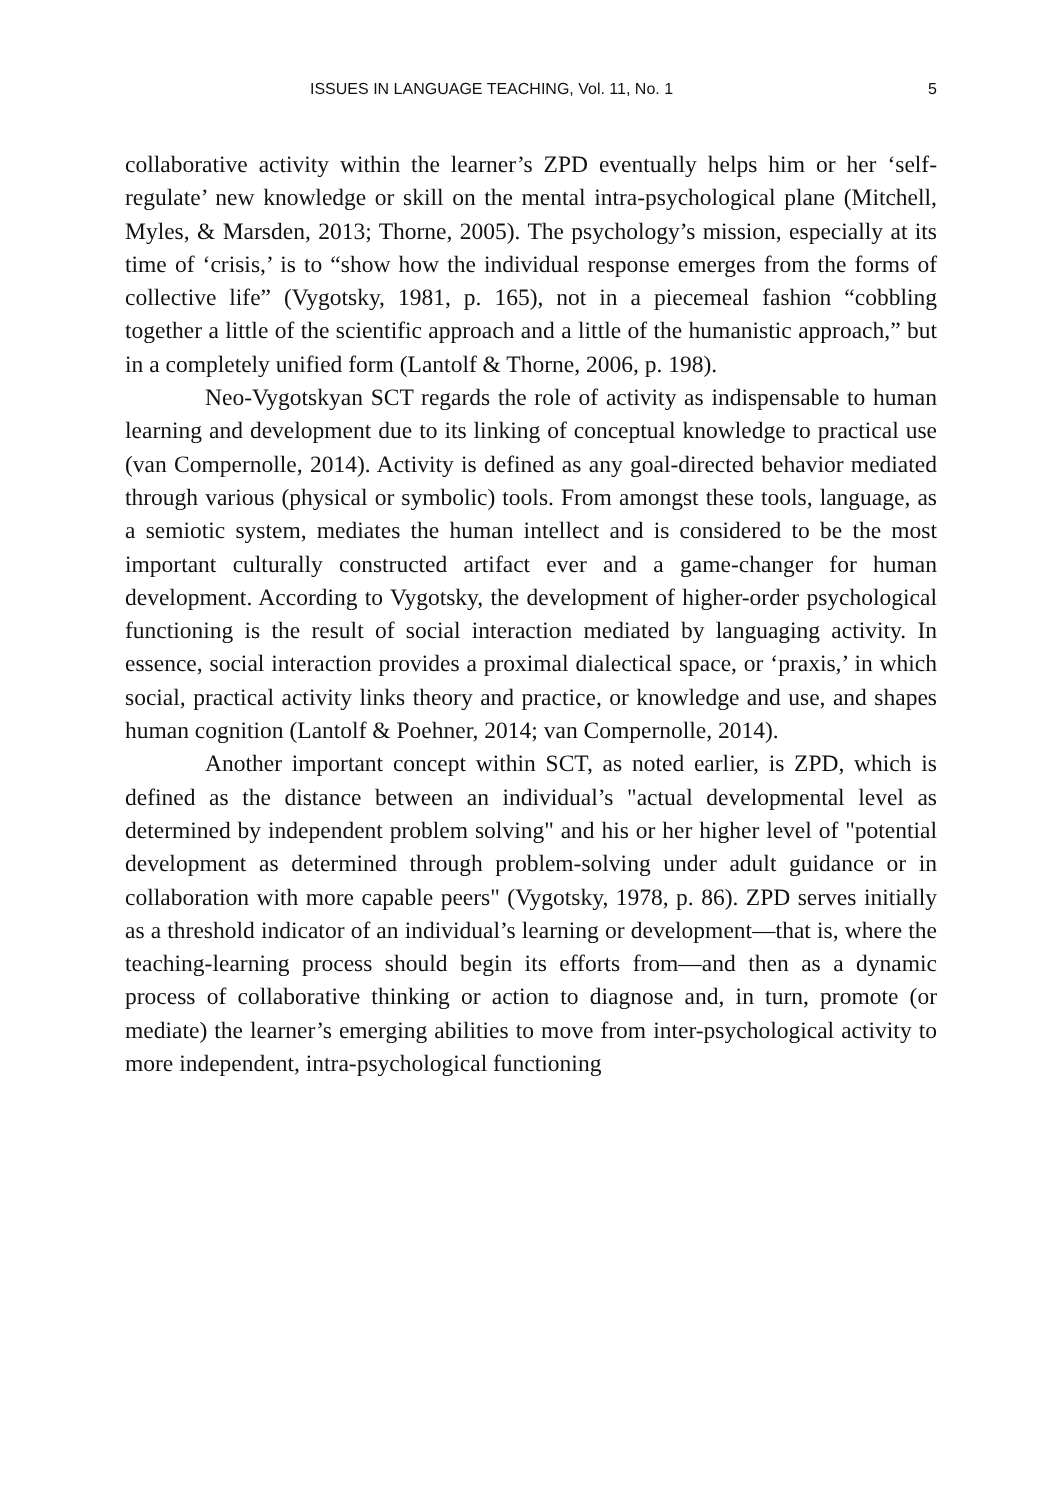ISSUES IN LANGUAGE TEACHING, Vol. 11, No. 1 5
collaborative activity within the learner’s ZPD eventually helps him or her ‘self-regulate’ new knowledge or skill on the mental intra-psychological plane (Mitchell, Myles, & Marsden, 2013; Thorne, 2005). The psychology’s mission, especially at its time of ‘crisis,’ is to “show how the individual response emerges from the forms of collective life” (Vygotsky, 1981, p. 165), not in a piecemeal fashion “cobbling together a little of the scientific approach and a little of the humanistic approach,” but in a completely unified form (Lantolf & Thorne, 2006, p. 198).
Neo-Vygotskyan SCT regards the role of activity as indispensable to human learning and development due to its linking of conceptual knowledge to practical use (van Compernolle, 2014). Activity is defined as any goal-directed behavior mediated through various (physical or symbolic) tools. From amongst these tools, language, as a semiotic system, mediates the human intellect and is considered to be the most important culturally constructed artifact ever and a game-changer for human development. According to Vygotsky, the development of higher-order psychological functioning is the result of social interaction mediated by languaging activity. In essence, social interaction provides a proximal dialectical space, or ‘praxis,’ in which social, practical activity links theory and practice, or knowledge and use, and shapes human cognition (Lantolf & Poehner, 2014; van Compernolle, 2014).
Another important concept within SCT, as noted earlier, is ZPD, which is defined as the distance between an individual’s "actual developmental level as determined by independent problem solving" and his or her higher level of "potential development as determined through problem-solving under adult guidance or in collaboration with more capable peers" (Vygotsky, 1978, p. 86). ZPD serves initially as a threshold indicator of an individual’s learning or development—that is, where the teaching-learning process should begin its efforts from—and then as a dynamic process of collaborative thinking or action to diagnose and, in turn, promote (or mediate) the learner’s emerging abilities to move from inter-psychological activity to more independent, intra-psychological functioning